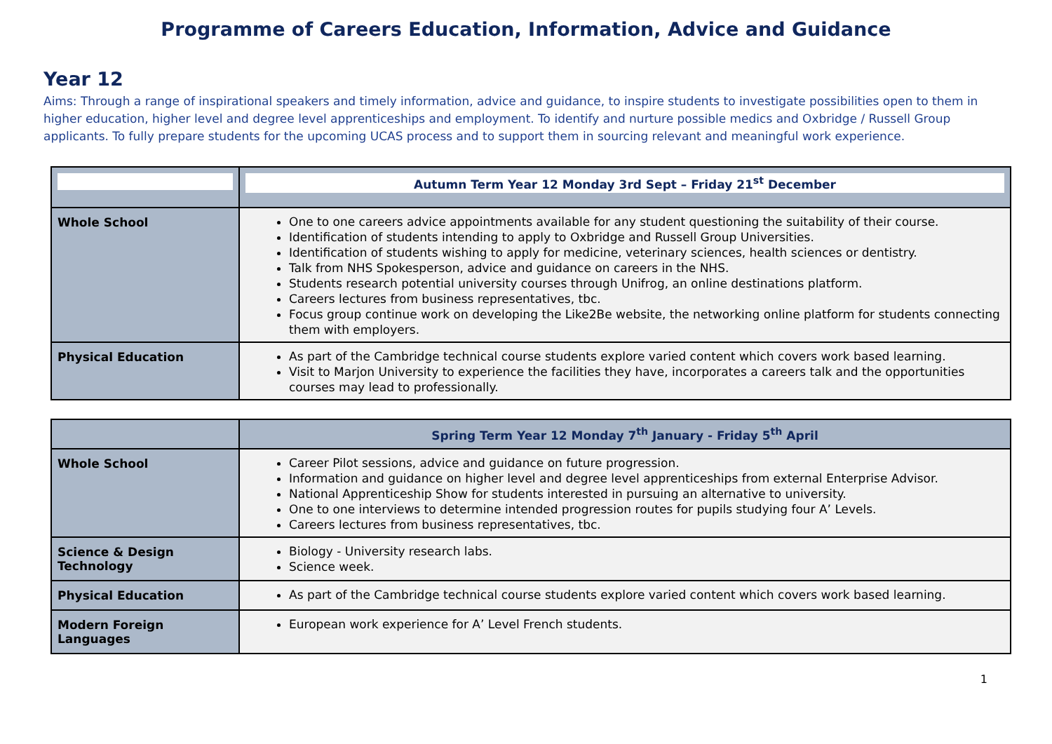Programme of Careers Education, Information, Advice and Guidance
Year 12
Aims: Through a range of inspirational speakers and timely information, advice and guidance, to inspire students to investigate possibilities open to them in higher education, higher level and degree level apprenticeships and employment. To identify and nurture possible medics and Oxbridge / Russell Group applicants. To fully prepare students for the upcoming UCAS process and to support them in sourcing relevant and meaningful work experience.
| | Autumn Term Year 12 Monday 3rd Sept – Friday 21<sup>st</sup> December |
| --- | --- |
| Whole School | One to one careers advice appointments available for any student questioning the suitability of their course. Identification of students intending to apply to Oxbridge and Russell Group Universities. Identification of students wishing to apply for medicine, veterinary sciences, health sciences or dentistry. Talk from NHS Spokesperson, advice and guidance on careers in the NHS. Students research potential university courses through Unifrog, an online destinations platform. Careers lectures from business representatives, tbc. Focus group continue work on developing the Like2Be website, the networking online platform for students connecting them with employers. |
| Physical Education | As part of the Cambridge technical course students explore varied content which covers work based learning. Visit to Marjon University to experience the facilities they have, incorporates a careers talk and the opportunities courses may lead to professionally. |
| | Spring Term Year 12 Monday 7<sup>th</sup> January - Friday 5<sup>th</sup> April |
| --- | --- |
| Whole School | Career Pilot sessions, advice and guidance on future progression. Information and guidance on higher level and degree level apprenticeships from external Enterprise Advisor. National Apprenticeship Show for students interested in pursuing an alternative to university. One to one interviews to determine intended progression routes for pupils studying four A’ Levels. Careers lectures from business representatives, tbc. |
| Science & Design Technology | Biology - University research labs. Science week. |
| Physical Education | As part of the Cambridge technical course students explore varied content which covers work based learning. |
| Modern Foreign Languages | European work experience for A’ Level French students. |
1